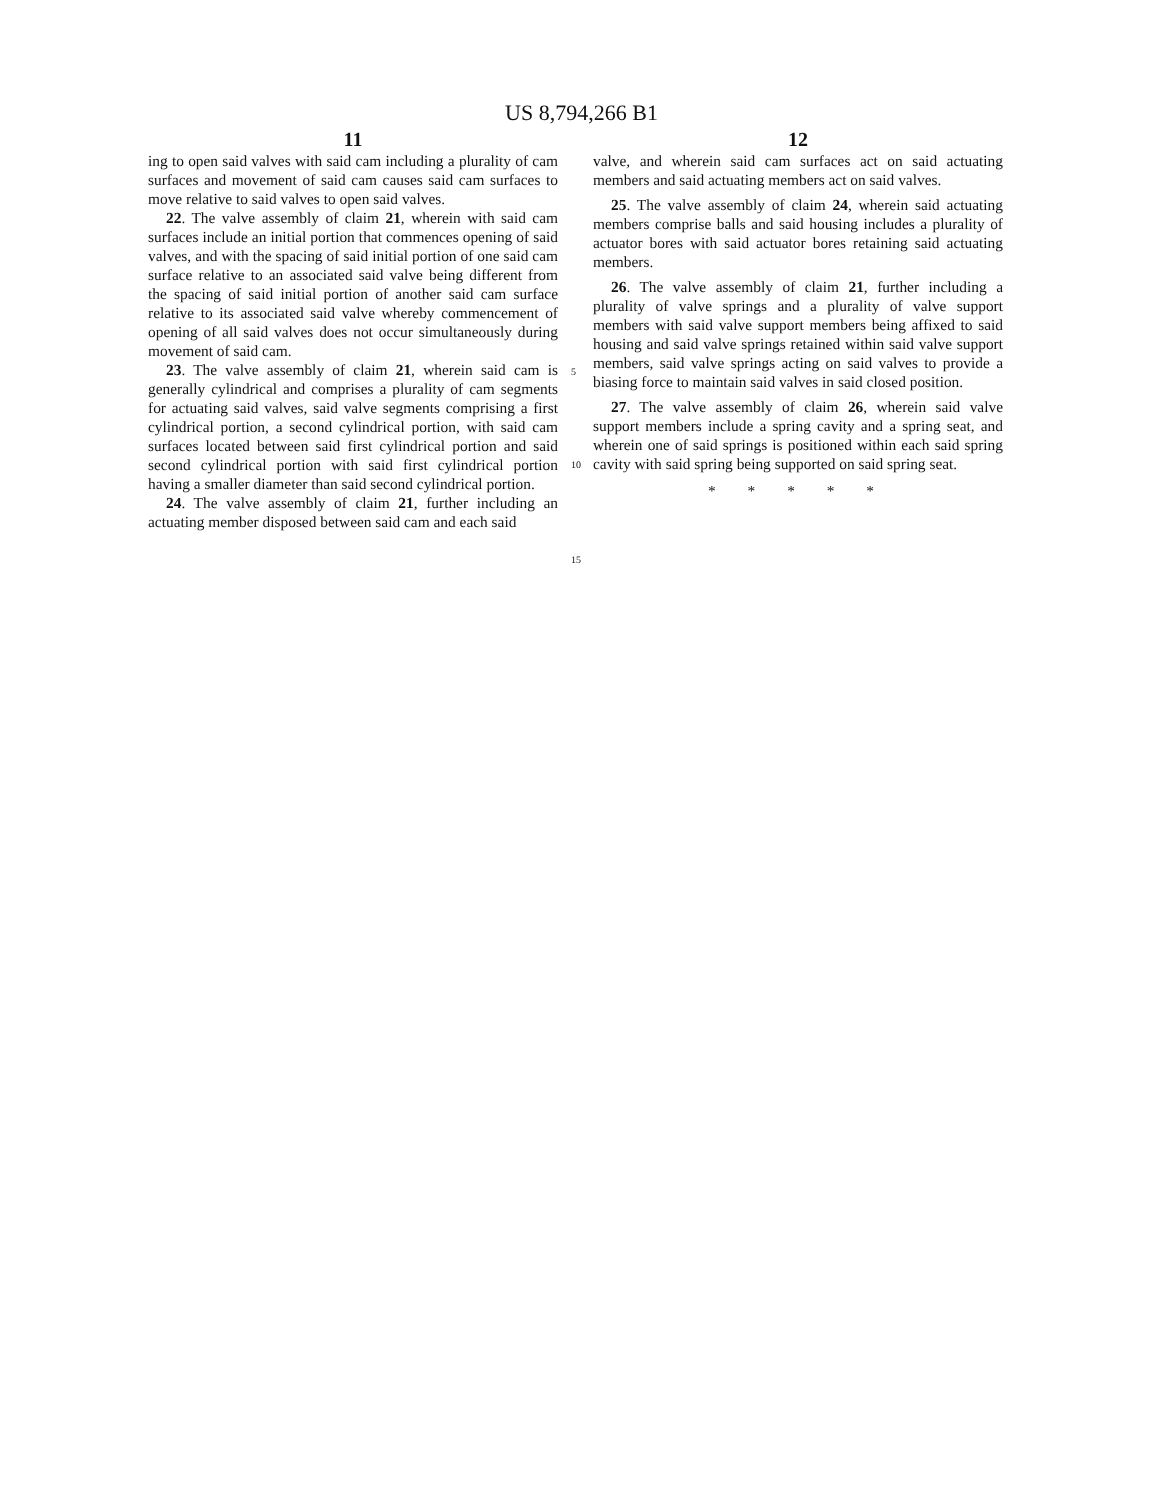US 8,794,266 B1
11
ing to open said valves with said cam including a plurality of cam surfaces and movement of said cam causes said cam surfaces to move relative to said valves to open said valves.
22. The valve assembly of claim 21, wherein with said cam surfaces include an initial portion that commences opening of said valves, and with the spacing of said initial portion of one said cam surface relative to an associated said valve being different from the spacing of said initial portion of another said cam surface relative to its associated said valve whereby commencement of opening of all said valves does not occur simultaneously during movement of said cam.
23. The valve assembly of claim 21, wherein said cam is generally cylindrical and comprises a plurality of cam segments for actuating said valves, said valve segments comprising a first cylindrical portion, a second cylindrical portion, with said cam surfaces located between said first cylindrical portion and said second cylindrical portion with said first cylindrical portion having a smaller diameter than said second cylindrical portion.
24. The valve assembly of claim 21, further including an actuating member disposed between said cam and each said
5
10
15
12
valve, and wherein said cam surfaces act on said actuating members and said actuating members act on said valves.
25. The valve assembly of claim 24, wherein said actuating members comprise balls and said housing includes a plurality of actuator bores with said actuator bores retaining said actuating members.
26. The valve assembly of claim 21, further including a plurality of valve springs and a plurality of valve support members with said valve support members being affixed to said housing and said valve springs retained within said valve support members, said valve springs acting on said valves to provide a biasing force to maintain said valves in said closed position.
27. The valve assembly of claim 26, wherein said valve support members include a spring cavity and a spring seat, and wherein one of said springs is positioned within each said spring cavity with said spring being supported on said spring seat.
* * * * *